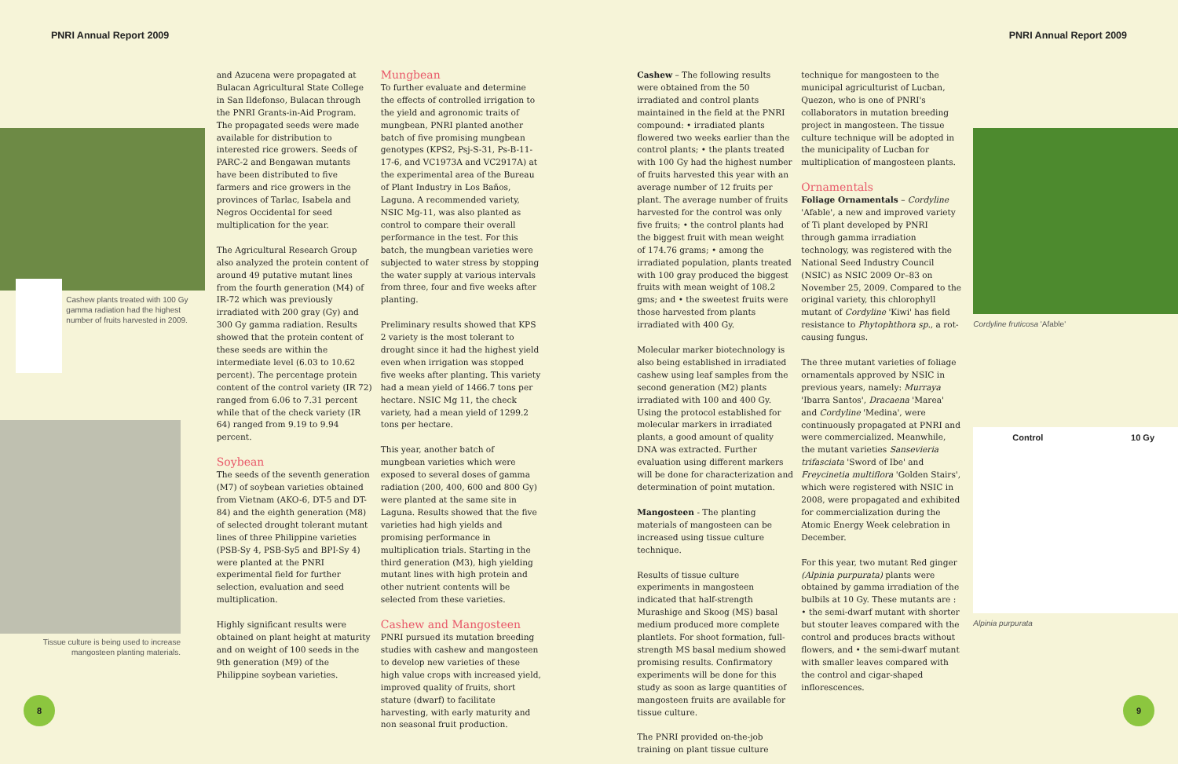PNRI Annual Report 2009 PNRI Annual Report 2009
Cashew plants treated with 100 Gy gamma radiation had the highest number of fruits harvested in 2009.
Tissue culture is being used to increase mangosteen planting materials.
and Azucena were propagated at Bulacan Agricultural State College in San Ildefonso, Bulacan through the PNRI Grants-in-Aid Program. The propagated seeds were made available for distribution to interested rice growers. Seeds of PARC-2 and Bengawan mutants have been distributed to five farmers and rice growers in the provinces of Tarlac, Isabela and Negros Occidental for seed multiplication for the year.
The Agricultural Research Group also analyzed the protein content of around 49 putative mutant lines from the fourth generation (M4) of IR-72 which was previously irradiated with 200 gray (Gy) and 300 Gy gamma radiation. Results showed that the protein content of these seeds are within the intermediate level (6.03 to 10.62 percent). The percentage protein content of the control variety (IR 72) ranged from 6.06 to 7.31 percent while that of the check variety (IR 64) ranged from 9.19 to 9.94 percent.
Soybean
The seeds of the seventh generation (M7) of soybean varieties obtained from Vietnam (AKO-6, DT-5 and DT-84) and the eighth generation (M8) of selected drought tolerant mutant lines of three Philippine varieties (PSB-Sy 4, PSB-Sy5 and BPI-Sy 4) were planted at the PNRI experimental field for further selection, evaluation and seed multiplication.
Highly significant results were obtained on plant height at maturity and on weight of 100 seeds in the 9th generation (M9) of the Philippine soybean varieties.
Mungbean
To further evaluate and determine the effects of controlled irrigation to the yield and agronomic traits of mungbean, PNRI planted another batch of five promising mungbean genotypes (KPS2, Psj-S-31, Ps-B-11-17-6, and VC1973A and VC2917A) at the experimental area of the Bureau of Plant Industry in Los Baños, Laguna. A recommended variety, NSIC Mg-11, was also planted as control to compare their overall performance in the test. For this batch, the mungbean varieties were subjected to water stress by stopping the water supply at various intervals from three, four and five weeks after planting.
Preliminary results showed that KPS 2 variety is the most tolerant to drought since it had the highest yield even when irrigation was stopped five weeks after planting. This variety had a mean yield of 1466.7 tons per hectare. NSIC Mg 11, the check variety, had a mean yield of 1299.2 tons per hectare.
This year, another batch of mungbean varieties which were exposed to several doses of gamma radiation (200, 400, 600 and 800 Gy) were planted at the same site in Laguna. Results showed that the five varieties had high yields and promising performance in multiplication trials. Starting in the third generation (M3), high yielding mutant lines with high protein and other nutrient contents will be selected from these varieties.
Cashew and Mangosteen
PNRI pursued its mutation breeding studies with cashew and mangosteen to develop new varieties of these high value crops with increased yield, improved quality of fruits, short stature (dwarf) to facilitate harvesting, with early maturity and non seasonal fruit production.
Cashew – The following results were obtained from the 50 irradiated and control plants maintained in the field at the PNRI compound: • irradiated plants flowered two weeks earlier than the control plants; • the plants treated with 100 Gy had the highest number of fruits harvested this year with an average number of 12 fruits per plant. The average number of fruits harvested for the control was only five fruits; • the control plants had the biggest fruit with mean weight of 174.76 grams; • among the irradiated population, plants treated with 100 gray produced the biggest fruits with mean weight of 108.2 gms; and • the sweetest fruits were those harvested from plants irradiated with 400 Gy.
Molecular marker biotechnology is also being established in irradiated cashew using leaf samples from the second generation (M2) plants irradiated with 100 and 400 Gy. Using the protocol established for molecular markers in irradiated plants, a good amount of quality DNA was extracted. Further evaluation using different markers will be done for characterization and determination of point mutation.
Mangosteen - The planting materials of mangosteen can be increased using tissue culture technique.
Results of tissue culture experiments in mangosteen indicated that half-strength Murashige and Skoog (MS) basal medium produced more complete plantlets. For shoot formation, full-strength MS basal medium showed promising results. Confirmatory experiments will be done for this study as soon as large quantities of mangosteen fruits are available for tissue culture.
The PNRI provided on-the-job training on plant tissue culture
technique for mangosteen to the municipal agriculturist of Lucban, Quezon, who is one of PNRI's collaborators in mutation breeding project in mangosteen. The tissue culture technique will be adopted in the municipality of Lucban for multiplication of mangosteen plants.
Ornamentals
Foliage Ornamentals – Cordyline 'Afable', a new and improved variety of Ti plant developed by PNRI through gamma irradiation technology, was registered with the National Seed Industry Council (NSIC) as NSIC 2009 Or–83 on November 25, 2009. Compared to the original variety, this chlorophyll mutant of Cordyline 'Kiwi' has field resistance to Phytophthora sp., a rot-causing fungus.
The three mutant varieties of foliage ornamentals approved by NSIC in previous years, namely: Murraya 'Ibarra Santos', Dracaena 'Marea' and Cordyline 'Medina', were continuously propagated at PNRI and were commercialized. Meanwhile, the mutant varieties Sansevieria trifasciata 'Sword of Ibe' and Freycinetia multiflora 'Golden Stairs', which were registered with NSIC in 2008, were propagated and exhibited for commercialization during the Atomic Energy Week celebration in December.
For this year, two mutant Red ginger (Alpinia purpurata) plants were obtained by gamma irradiation of the bulbils at 10 Gy. These mutants are : • the semi-dwarf mutant with shorter but stouter leaves compared with the control and produces bracts without flowers, and • the semi-dwarf mutant with smaller leaves compared with the control and cigar-shaped inflorescences.
Cordyline fruticosa 'Afable'
Control 10 Gy
Alpinia purpurata
8 9